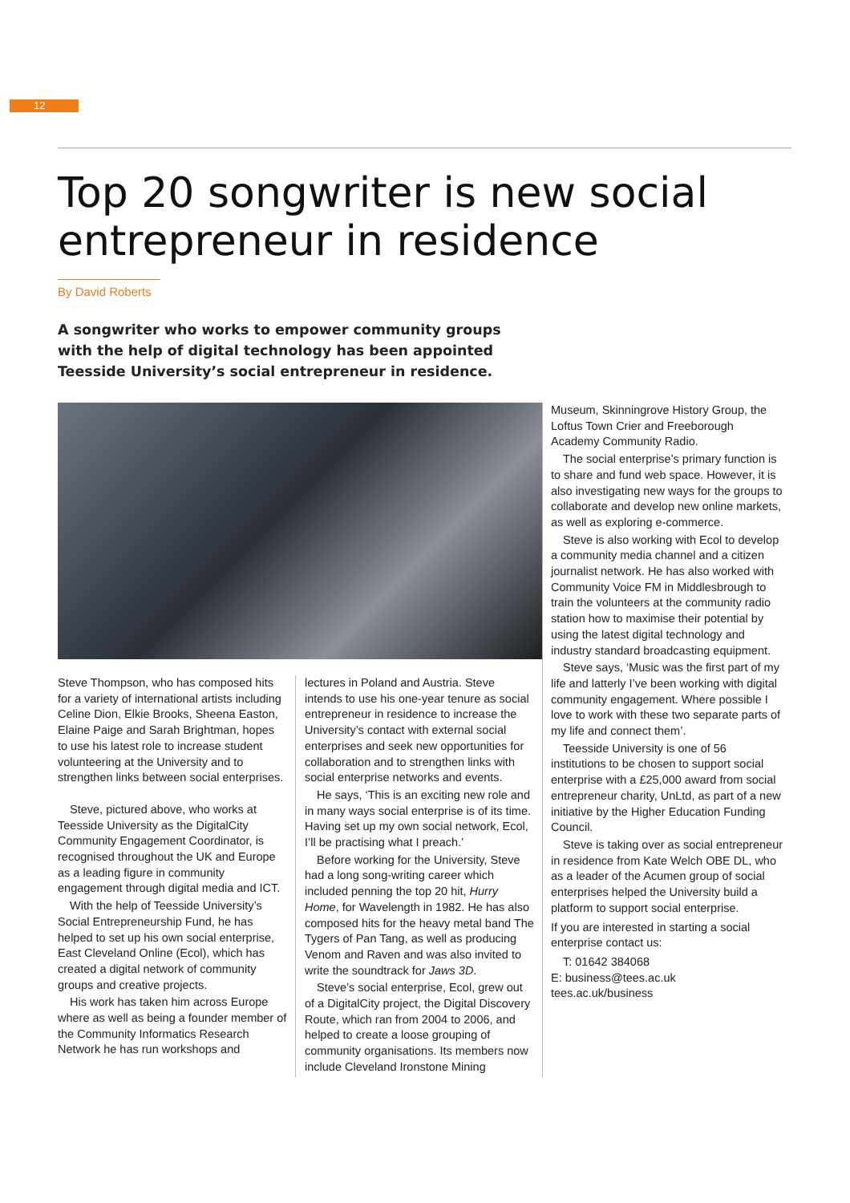12
Top 20 songwriter is new social entrepreneur in residence
By David Roberts
A songwriter who works to empower community groups with the help of digital technology has been appointed Teesside University’s social entrepreneur in residence.
Steve Thompson, who has composed hits for a variety of international artists including Celine Dion, Elkie Brooks, Sheena Easton, Elaine Paige and Sarah Brightman, hopes to use his latest role to increase student volunteering at the University and to strengthen links between social enterprises.
Steve, pictured above, who works at Teesside University as the DigitalCity Community Engagement Coordinator, is recognised throughout the UK and Europe as a leading figure in community engagement through digital media and ICT.
With the help of Teesside University’s Social Entrepreneurship Fund, he has helped to set up his own social enterprise, East Cleveland Online (Ecol), which has created a digital network of community groups and creative projects.
His work has taken him across Europe where as well as being a founder member of the Community Informatics Research Network he has run workshops and
lectures in Poland and Austria. Steve intends to use his one-year tenure as social entrepreneur in residence to increase the University’s contact with external social enterprises and seek new opportunities for collaboration and to strengthen links with social enterprise networks and events.
He says, ‘This is an exciting new role and in many ways social enterprise is of its time. Having set up my own social network, Ecol, I’ll be practising what I preach.’
Before working for the University, Steve had a long song-writing career which included penning the top 20 hit, Hurry Home, for Wavelength in 1982. He has also composed hits for the heavy metal band The Tygers of Pan Tang, as well as producing Venom and Raven and was also invited to write the soundtrack for Jaws 3D.
Steve’s social enterprise, Ecol, grew out of a DigitalCity project, the Digital Discovery Route, which ran from 2004 to 2006, and helped to create a loose grouping of community organisations. Its members now include Cleveland Ironstone Mining
Museum, Skinningrove History Group, the Loftus Town Crier and Freeborough Academy Community Radio.
The social enterprise’s primary function is to share and fund web space. However, it is also investigating new ways for the groups to collaborate and develop new online markets, as well as exploring e-commerce.
Steve is also working with Ecol to develop a community media channel and a citizen journalist network. He has also worked with Community Voice FM in Middlesbrough to train the volunteers at the community radio station how to maximise their potential by using the latest digital technology and industry standard broadcasting equipment.
Steve says, ‘Music was the first part of my life and latterly I’ve been working with digital community engagement. Where possible I love to work with these two separate parts of my life and connect them’.
Teesside University is one of 56 institutions to be chosen to support social enterprise with a £25,000 award from social entrepreneur charity, UnLtd, as part of a new initiative by the Higher Education Funding Council.
Steve is taking over as social entrepreneur in residence from Kate Welch OBE DL, who as a leader of the Acumen group of social enterprises helped the University build a platform to support social enterprise.
If you are interested in starting a social enterprise contact us:
T: 01642 384068
E: business@tees.ac.uk
tees.ac.uk/business